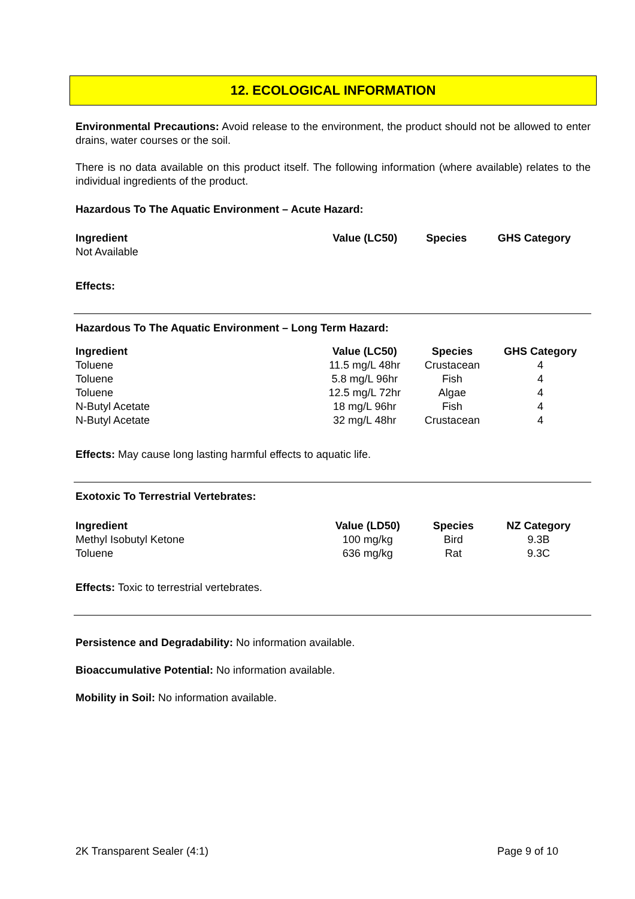12. ECOLOGICAL INFORMATION
Environmental Precautions: Avoid release to the environment, the product should not be allowed to enter drains, water courses or the soil.
There is no data available on this product itself. The following information (where available) relates to the individual ingredients of the product.
Hazardous To The Aquatic Environment – Acute Hazard:
| Ingredient | Value (LC50) | Species | GHS Category |
| --- | --- | --- | --- |
| Not Available | | | |
Effects:
Hazardous To The Aquatic Environment – Long Term Hazard:
| Ingredient | Value (LC50) | Species | GHS Category |
| --- | --- | --- | --- |
| Toluene | 11.5 mg/L 48hr | Crustacean | 4 |
| Toluene | 5.8 mg/L 96hr | Fish | 4 |
| Toluene | 12.5 mg/L 72hr | Algae | 4 |
| N-Butyl Acetate | 18 mg/L 96hr | Fish | 4 |
| N-Butyl Acetate | 32 mg/L 48hr | Crustacean | 4 |
Effects: May cause long lasting harmful effects to aquatic life.
Exotoxic To Terrestrial Vertebrates:
| Ingredient | Value (LD50) | Species | NZ Category |
| --- | --- | --- | --- |
| Methyl Isobutyl Ketone | 100 mg/kg | Bird | 9.3B |
| Toluene | 636 mg/kg | Rat | 9.3C |
Effects: Toxic to terrestrial vertebrates.
Persistence and Degradability: No information available.
Bioaccumulative Potential: No information available.
Mobility in Soil: No information available.
2K Transparent Sealer (4:1) Page 9 of 10